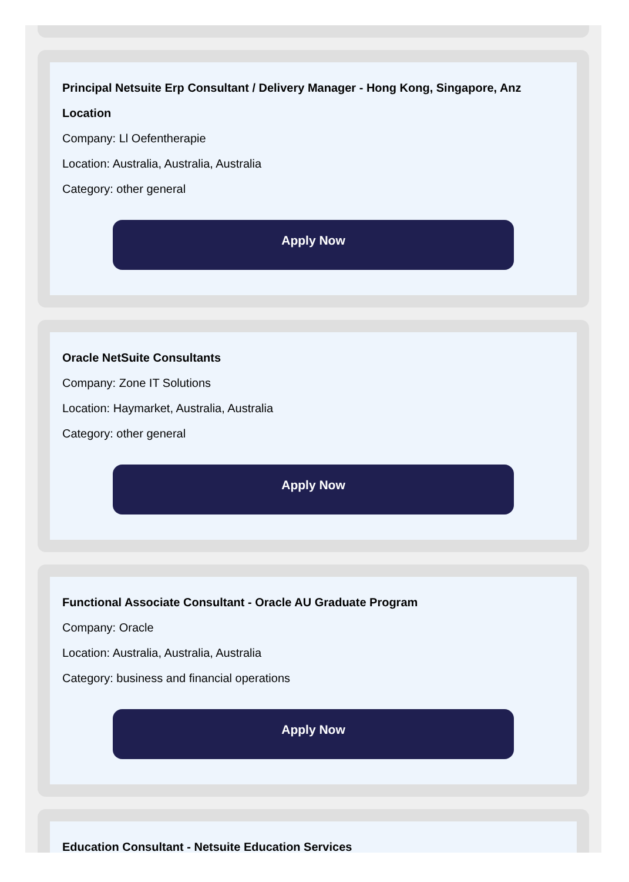Principal Netsuite Erp Consultant / Delivery Manager - Hong Kong, Singapore, Anz Location
Company: Ll Oefentherapie
Location: Australia, Australia, Australia
Category: other general
Apply Now
Oracle NetSuite Consultants
Company: Zone IT Solutions
Location: Haymarket, Australia, Australia
Category: other general
Apply Now
Functional Associate Consultant - Oracle AU Graduate Program
Company: Oracle
Location: Australia, Australia, Australia
Category: business and financial operations
Apply Now
Education Consultant - Netsuite Education Services